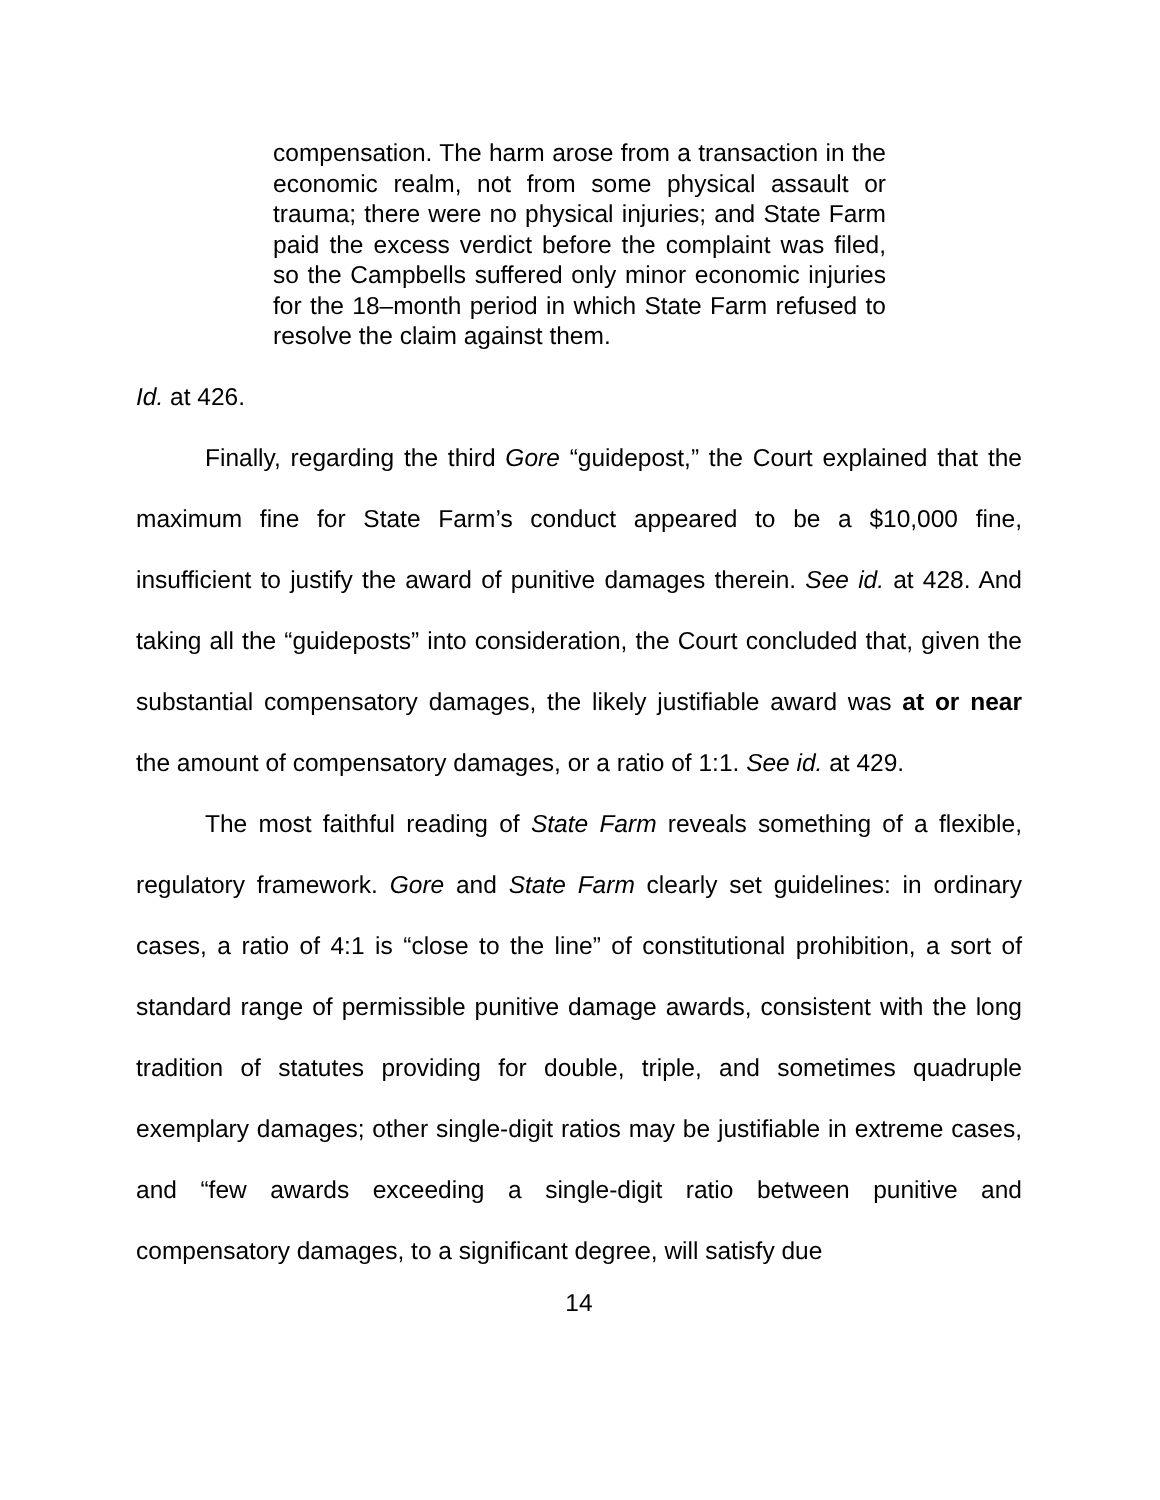compensation. The harm arose from a transaction in the economic realm, not from some physical assault or trauma; there were no physical injuries; and State Farm paid the excess verdict before the complaint was filed, so the Campbells suffered only minor economic injuries for the 18–month period in which State Farm refused to resolve the claim against them.
Id. at 426.
Finally, regarding the third Gore “guidepost,” the Court explained that the maximum fine for State Farm’s conduct appeared to be a $10,000 fine, insufficient to justify the award of punitive damages therein. See id. at 428. And taking all the “guideposts” into consideration, the Court concluded that, given the substantial compensatory damages, the likely justifiable award was at or near the amount of compensatory damages, or a ratio of 1:1. See id. at 429.
The most faithful reading of State Farm reveals something of a flexible, regulatory framework. Gore and State Farm clearly set guidelines: in ordinary cases, a ratio of 4:1 is “close to the line” of constitutional prohibition, a sort of standard range of permissible punitive damage awards, consistent with the long tradition of statutes providing for double, triple, and sometimes quadruple exemplary damages; other single-digit ratios may be justifiable in extreme cases, and “few awards exceeding a single-digit ratio between punitive and compensatory damages, to a significant degree, will satisfy due
14